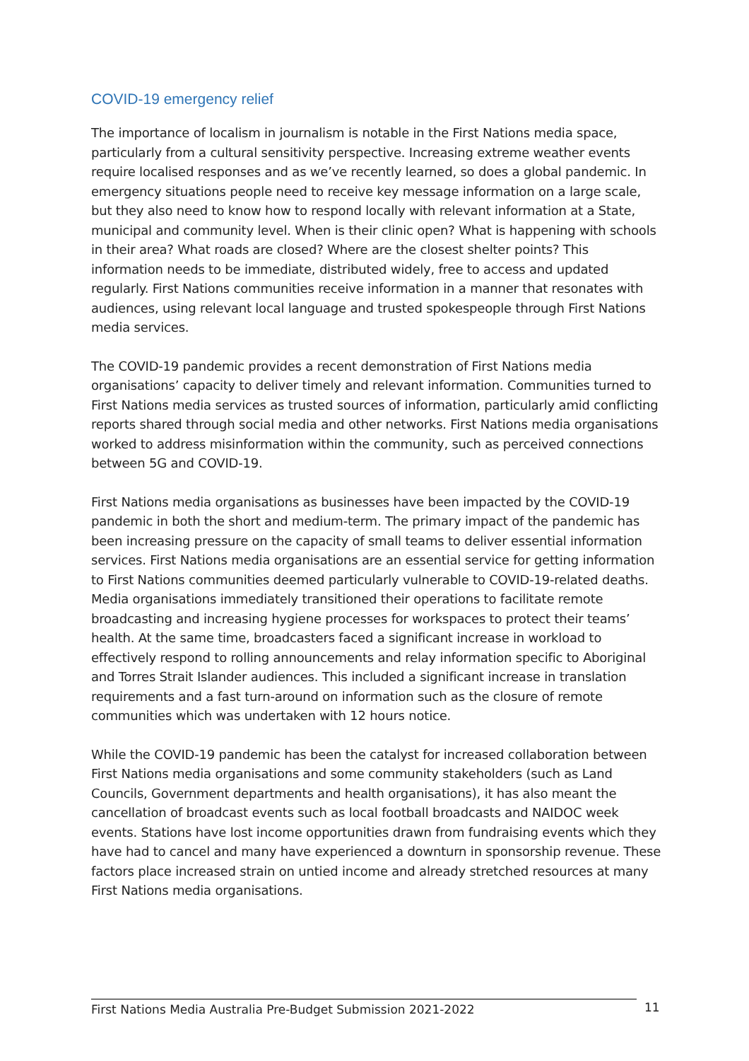COVID-19 emergency relief
The importance of localism in journalism is notable in the First Nations media space, particularly from a cultural sensitivity perspective. Increasing extreme weather events require localised responses and as we’ve recently learned, so does a global pandemic. In emergency situations people need to receive key message information on a large scale, but they also need to know how to respond locally with relevant information at a State, municipal and community level. When is their clinic open? What is happening with schools in their area? What roads are closed? Where are the closest shelter points? This information needs to be immediate, distributed widely, free to access and updated regularly. First Nations communities receive information in a manner that resonates with audiences, using relevant local language and trusted spokespeople through First Nations media services.
The COVID-19 pandemic provides a recent demonstration of First Nations media organisations’ capacity to deliver timely and relevant information. Communities turned to First Nations media services as trusted sources of information, particularly amid conflicting reports shared through social media and other networks. First Nations media organisations worked to address misinformation within the community, such as perceived connections between 5G and COVID-19.
First Nations media organisations as businesses have been impacted by the COVID-19 pandemic in both the short and medium-term. The primary impact of the pandemic has been increasing pressure on the capacity of small teams to deliver essential information services. First Nations media organisations are an essential service for getting information to First Nations communities deemed particularly vulnerable to COVID-19-related deaths. Media organisations immediately transitioned their operations to facilitate remote broadcasting and increasing hygiene processes for workspaces to protect their teams’ health. At the same time, broadcasters faced a significant increase in workload to effectively respond to rolling announcements and relay information specific to Aboriginal and Torres Strait Islander audiences. This included a significant increase in translation requirements and a fast turn-around on information such as the closure of remote communities which was undertaken with 12 hours notice.
While the COVID-19 pandemic has been the catalyst for increased collaboration between First Nations media organisations and some community stakeholders (such as Land Councils, Government departments and health organisations), it has also meant the cancellation of broadcast events such as local football broadcasts and NAIDOC week events. Stations have lost income opportunities drawn from fundraising events which they have had to cancel and many have experienced a downturn in sponsorship revenue. These factors place increased strain on untied income and already stretched resources at many First Nations media organisations.
First Nations Media Australia Pre-Budget Submission 2021-2022 11